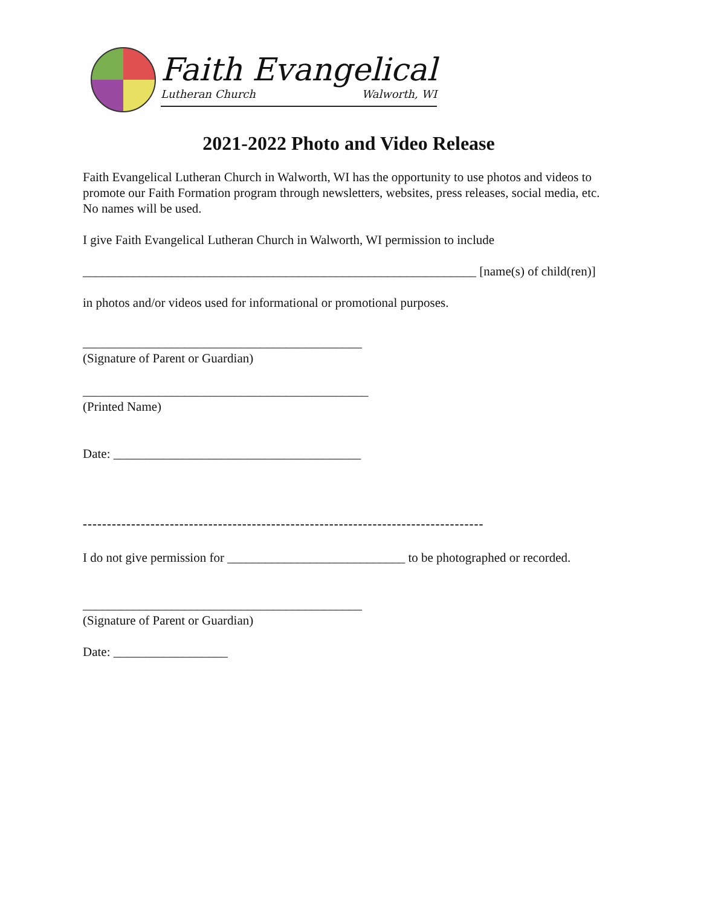Faith Evangelical
Lutheran Church Walworth, WI
2021-2022 Photo and Video Release
Faith Evangelical Lutheran Church in Walworth, WI has the opportunity to use photos and videos to promote our Faith Formation program through newsletters, websites, press releases, social media, etc. No names will be used.
I give Faith Evangelical Lutheran Church in Walworth, WI permission to include
______________________________________________________________ [name(s) of child(ren)]
in photos and/or videos used for informational or promotional purposes.
____________________________________________
(Signature of Parent or Guardian)
_____________________________________________
(Printed Name)
Date: _______________________________________
-----------------------------------------------------------------------------------
I do not give permission for ____________________________ to be photographed or recorded.
____________________________________________
(Signature of Parent or Guardian)
Date: __________________